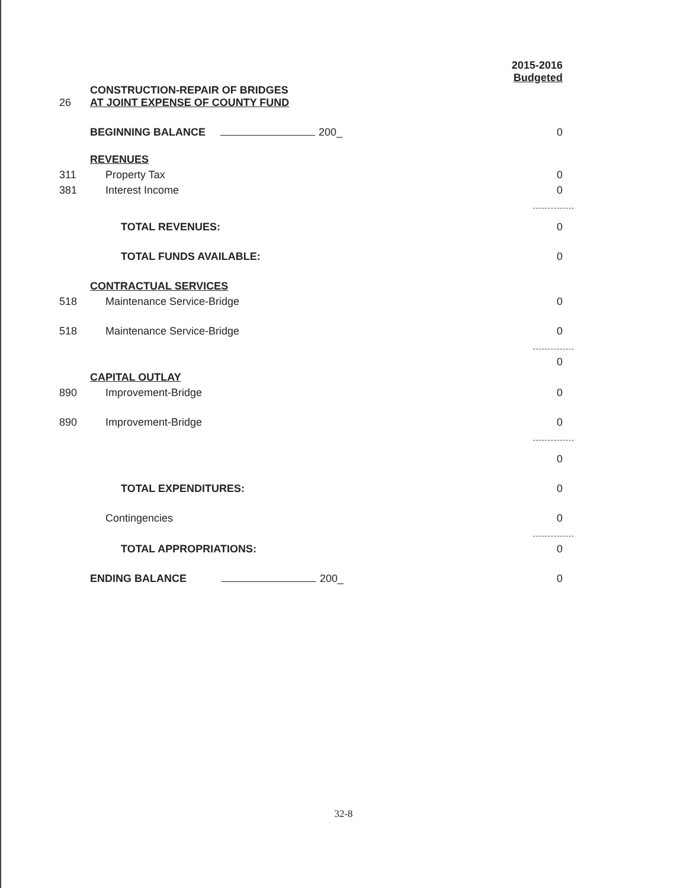| | | 2015-2016 Budgeted |
| 26 | CONSTRUCTION-REPAIR OF BRIDGES AT JOINT EXPENSE OF COUNTY FUND | |
| | BEGINNING BALANCE 200_ | 0 |
| | REVENUES | |
| 311 | Property Tax | 0 |
| 381 | Interest Income | 0 |
| | | -------------- |
| | TOTAL REVENUES: | 0 |
| | TOTAL FUNDS AVAILABLE: | 0 |
| | CONTRACTUAL SERVICES | |
| 518 | Maintenance Service-Bridge | 0 |
| 518 | Maintenance Service-Bridge | 0 |
| | | -------------- |
| | | 0 |
| | CAPITAL OUTLAY | |
| 890 | Improvement-Bridge | 0 |
| 890 | Improvement-Bridge | 0 |
| | | -------------- |
| | | 0 |
| | TOTAL EXPENDITURES: | 0 |
| | Contingencies | 0 |
| | | -------------- |
| | TOTAL APPROPRIATIONS: | 0 |
| | ENDING BALANCE 200_ | 0 |
32-8